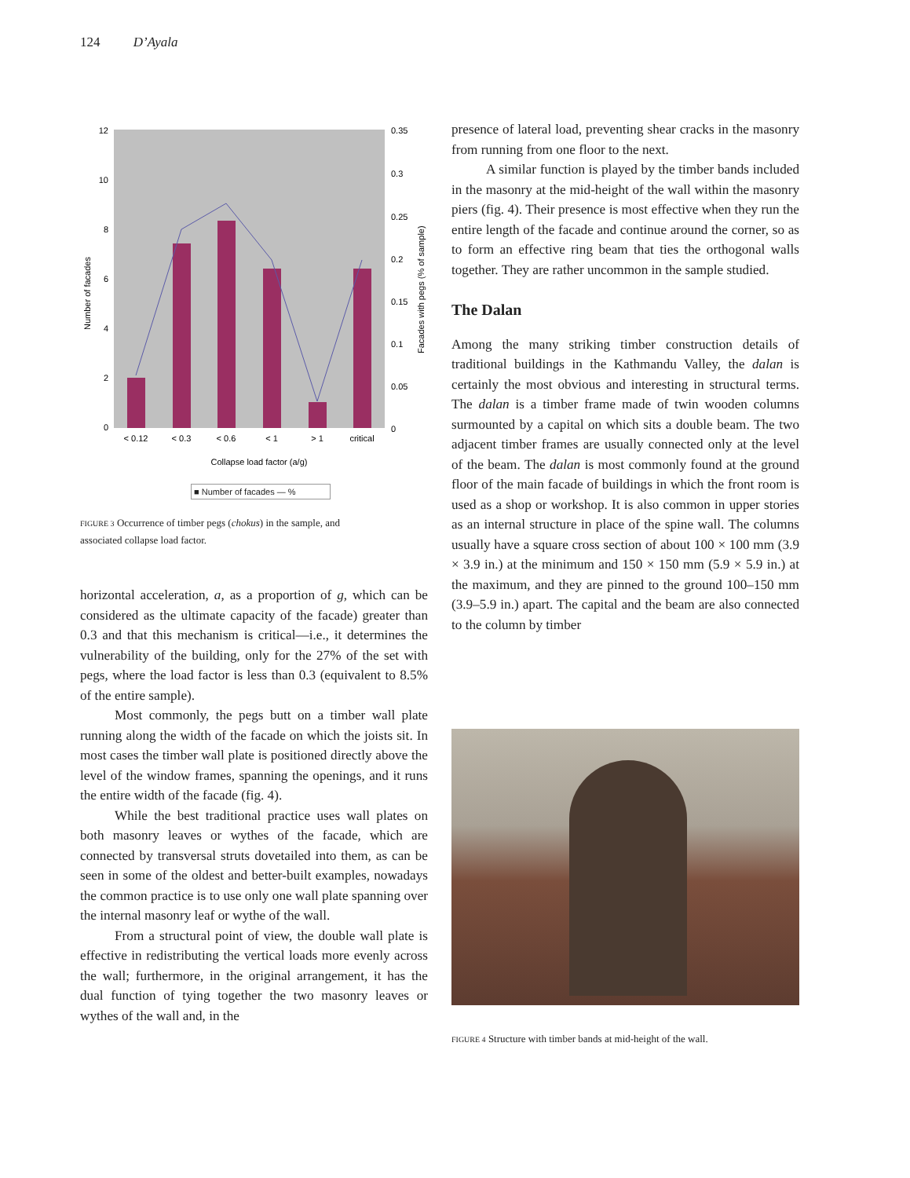124 D’Ayala
12
10
8
6
4
2
0
0.35
0.3
0.25
0.2
0.15
0.1
0.05
0
< 0.12
< 0.3
< 0.6
< 1
> 1
critical
Collapse load factor (a/g)
Number of facades
Facades with pegs (% of sample)
■ Number of facades — %
FIGURE 3 Occurrence of timber pegs (chokus) in the sample, and associated collapse load factor.
horizontal acceleration, a, as a proportion of g, which can be considered as the ultimate capacity of the facade) greater than 0.3 and that this mechanism is critical—i.e., it determines the vulnerability of the building, only for the 27% of the set with pegs, where the load factor is less than 0.3 (equivalent to 8.5% of the entire sample).
Most commonly, the pegs butt on a timber wall plate running along the width of the facade on which the joists sit. In most cases the timber wall plate is positioned directly above the level of the window frames, spanning the openings, and it runs the entire width of the facade (fig. 4).
While the best traditional practice uses wall plates on both masonry leaves or wythes of the facade, which are connected by transversal struts dovetailed into them, as can be seen in some of the oldest and better-built examples, nowadays the common practice is to use only one wall plate spanning over the internal masonry leaf or wythe of the wall.
From a structural point of view, the double wall plate is effective in redistributing the vertical loads more evenly across the wall; furthermore, in the original arrangement, it has the dual function of tying together the two masonry leaves or wythes of the wall and, in the
presence of lateral load, preventing shear cracks in the masonry from running from one floor to the next.
A similar function is played by the timber bands included in the masonry at the mid-height of the wall within the masonry piers (fig. 4). Their presence is most effective when they run the entire length of the facade and continue around the corner, so as to form an effective ring beam that ties the orthogonal walls together. They are rather uncommon in the sample studied.
The Dalan
Among the many striking timber construction details of traditional buildings in the Kathmandu Valley, the dalan is certainly the most obvious and interesting in structural terms. The dalan is a timber frame made of twin wooden columns surmounted by a capital on which sits a double beam. The two adjacent timber frames are usually connected only at the level of the beam. The dalan is most commonly found at the ground floor of the main facade of buildings in which the front room is used as a shop or workshop. It is also common in upper stories as an internal structure in place of the spine wall. The columns usually have a square cross section of about 100 × 100 mm (3.9 × 3.9 in.) at the minimum and 150 × 150 mm (5.9 × 5.9 in.) at the maximum, and they are pinned to the ground 100–150 mm (3.9–5.9 in.) apart. The capital and the beam are also connected to the column by timber
FIGURE 4 Structure with timber bands at mid-height of the wall.